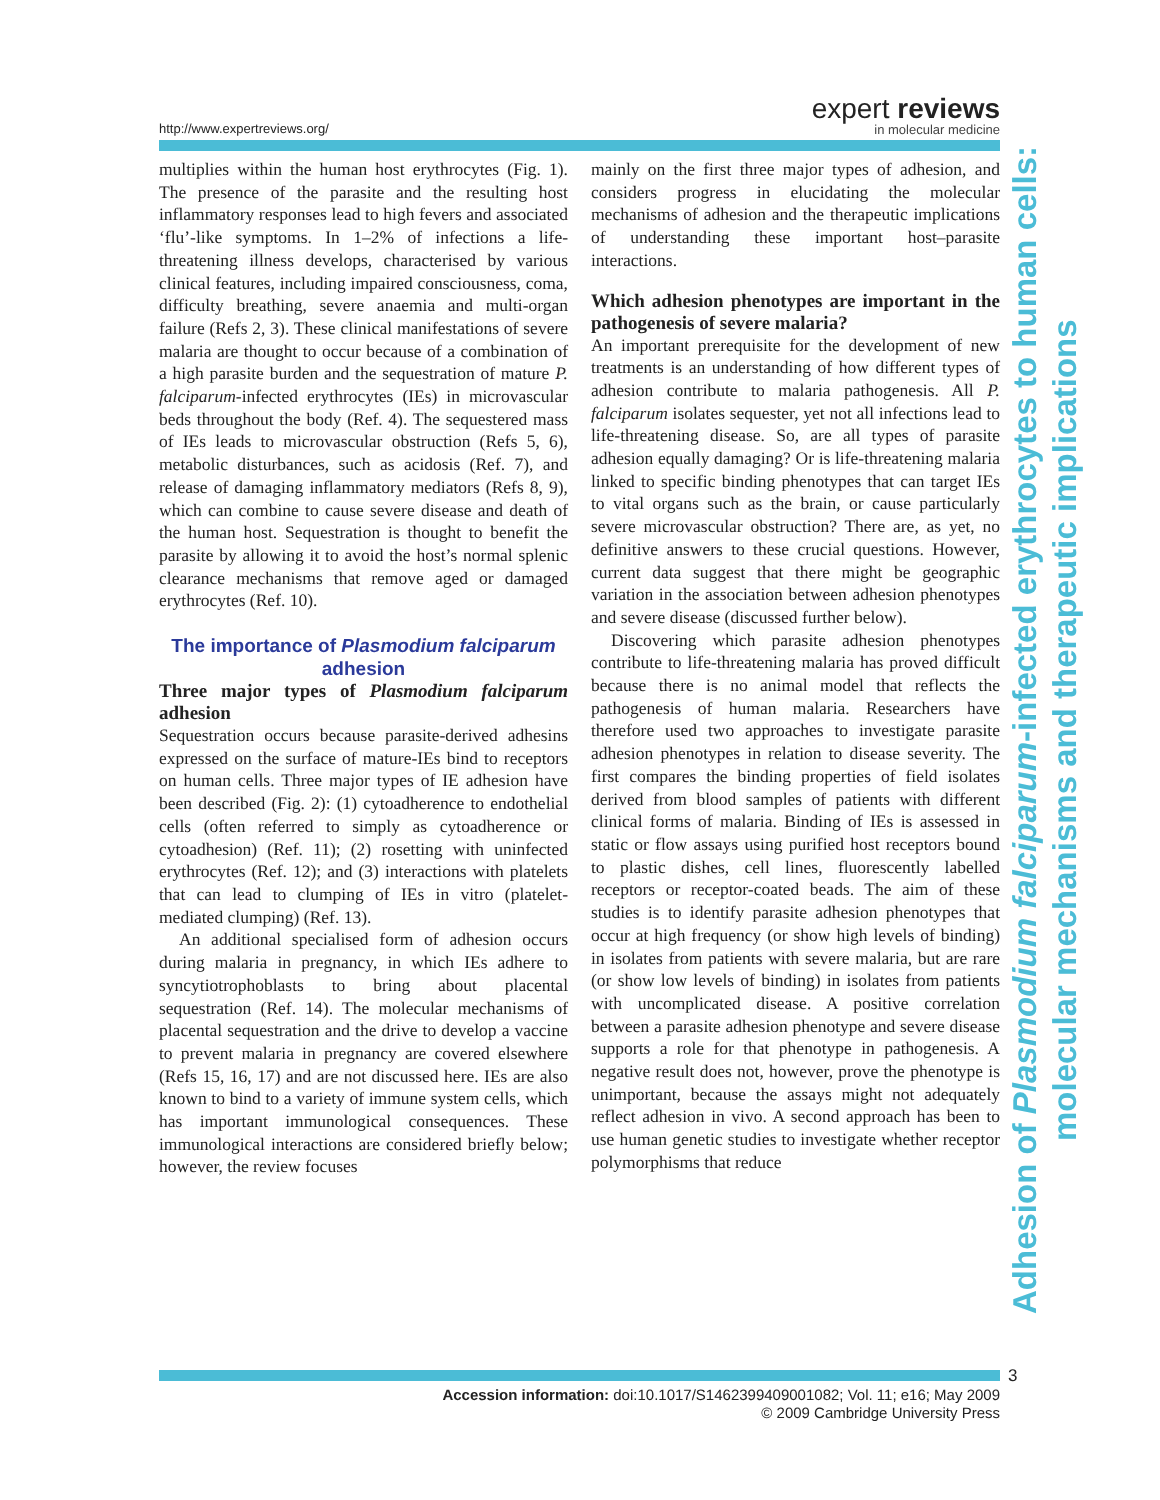http://www.expertreviews.org/
expert reviews
in molecular medicine
multiplies within the human host erythrocytes (Fig. 1). The presence of the parasite and the resulting host inflammatory responses lead to high fevers and associated ‘flu’-like symptoms. In 1–2% of infections a life-threatening illness develops, characterised by various clinical features, including impaired consciousness, coma, difficulty breathing, severe anaemia and multi-organ failure (Refs 2, 3). These clinical manifestations of severe malaria are thought to occur because of a combination of a high parasite burden and the sequestration of mature P. falciparum-infected erythrocytes (IEs) in microvascular beds throughout the body (Ref. 4). The sequestered mass of IEs leads to microvascular obstruction (Refs 5, 6), metabolic disturbances, such as acidosis (Ref. 7), and release of damaging inflammatory mediators (Refs 8, 9), which can combine to cause severe disease and death of the human host. Sequestration is thought to benefit the parasite by allowing it to avoid the host’s normal splenic clearance mechanisms that remove aged or damaged erythrocytes (Ref. 10).
The importance of Plasmodium falciparum adhesion
Three major types of Plasmodium falciparum adhesion
Sequestration occurs because parasite-derived adhesins expressed on the surface of mature-IEs bind to receptors on human cells. Three major types of IE adhesion have been described (Fig. 2): (1) cytoadherence to endothelial cells (often referred to simply as cytoadherence or cytoadhesion) (Ref. 11); (2) rosetting with uninfected erythrocytes (Ref. 12); and (3) interactions with platelets that can lead to clumping of IEs in vitro (platelet-mediated clumping) (Ref. 13).
An additional specialised form of adhesion occurs during malaria in pregnancy, in which IEs adhere to syncytiotrophoblasts to bring about placental sequestration (Ref. 14). The molecular mechanisms of placental sequestration and the drive to develop a vaccine to prevent malaria in pregnancy are covered elsewhere (Refs 15, 16, 17) and are not discussed here. IEs are also known to bind to a variety of immune system cells, which has important immunological consequences. These immunological interactions are considered briefly below; however, the review focuses
mainly on the first three major types of adhesion, and considers progress in elucidating the molecular mechanisms of adhesion and the therapeutic implications of understanding these important host–parasite interactions.
Which adhesion phenotypes are important in the pathogenesis of severe malaria?
An important prerequisite for the development of new treatments is an understanding of how different types of adhesion contribute to malaria pathogenesis. All P. falciparum isolates sequester, yet not all infections lead to life-threatening disease. So, are all types of parasite adhesion equally damaging? Or is life-threatening malaria linked to specific binding phenotypes that can target IEs to vital organs such as the brain, or cause particularly severe microvascular obstruction? There are, as yet, no definitive answers to these crucial questions. However, current data suggest that there might be geographic variation in the association between adhesion phenotypes and severe disease (discussed further below).
Discovering which parasite adhesion phenotypes contribute to life-threatening malaria has proved difficult because there is no animal model that reflects the pathogenesis of human malaria. Researchers have therefore used two approaches to investigate parasite adhesion phenotypes in relation to disease severity. The first compares the binding properties of field isolates derived from blood samples of patients with different clinical forms of malaria. Binding of IEs is assessed in static or flow assays using purified host receptors bound to plastic dishes, cell lines, fluorescently labelled receptors or receptor-coated beads. The aim of these studies is to identify parasite adhesion phenotypes that occur at high frequency (or show high levels of binding) in isolates from patients with severe malaria, but are rare (or show low levels of binding) in isolates from patients with uncomplicated disease. A positive correlation between a parasite adhesion phenotype and severe disease supports a role for that phenotype in pathogenesis. A negative result does not, however, prove the phenotype is unimportant, because the assays might not adequately reflect adhesion in vivo. A second approach has been to use human genetic studies to investigate whether receptor polymorphisms that reduce
Adhesion of Plasmodium falciparum-infected erythrocytes to human cells: molecular mechanisms and therapeutic implications
3
Accession information: doi:10.1017/S1462399409001082; Vol. 11; e16; May 2009
© 2009 Cambridge University Press